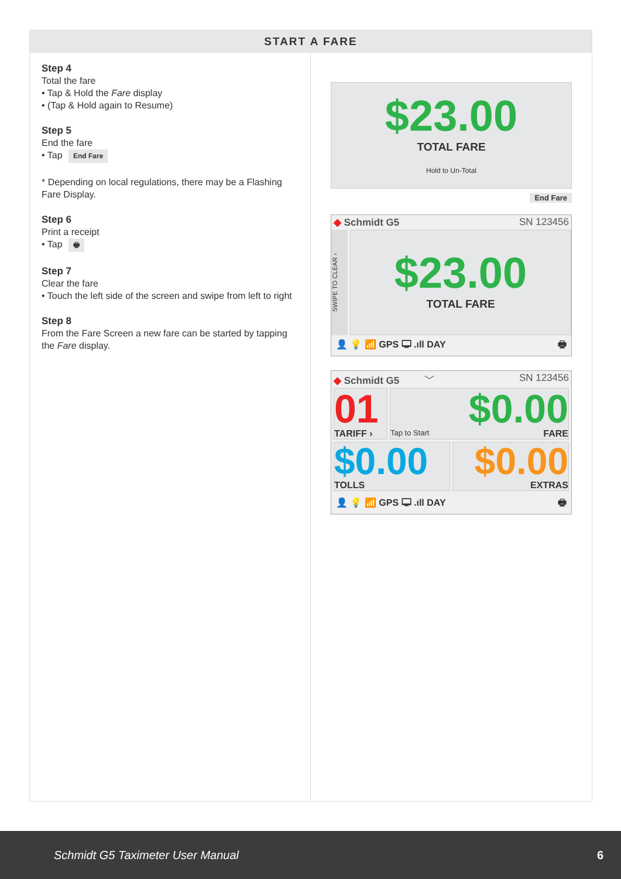START A FARE
Step 4
Total the fare
• Tap & Hold the Fare display
• (Tap & Hold again to Resume)
Step 5
End the fare
• Tap End Fare
* Depending on local regulations, there may be a Flashing Fare Display.
Step 6
Print a receipt
• Tap 🖶
Step 7
Clear the fare
• Touch the left side of the screen and swipe from left to right
Step 8
From the Fare Screen a new fare can be started by tapping the Fare display.
$23.00
TOTAL FARE
Hold to Un-Total
End Fare
◆ Schmidt G5 SN 123456
SWIPE TO CLEAR ›
$23.00
TOTAL FARE
👤 💡 📶 GPS 🖵 .ıll DAY 🖶
◆ Schmidt G5 ﹀ SN 123456
01
TARIFF ›
$0.00
Tap to Start FARE
$0.00
TOLLS
$0.00
EXTRAS
👤 💡 📶 GPS 🖵 .ıll DAY 🖶
Schmidt G5 Taximeter User Manual 6